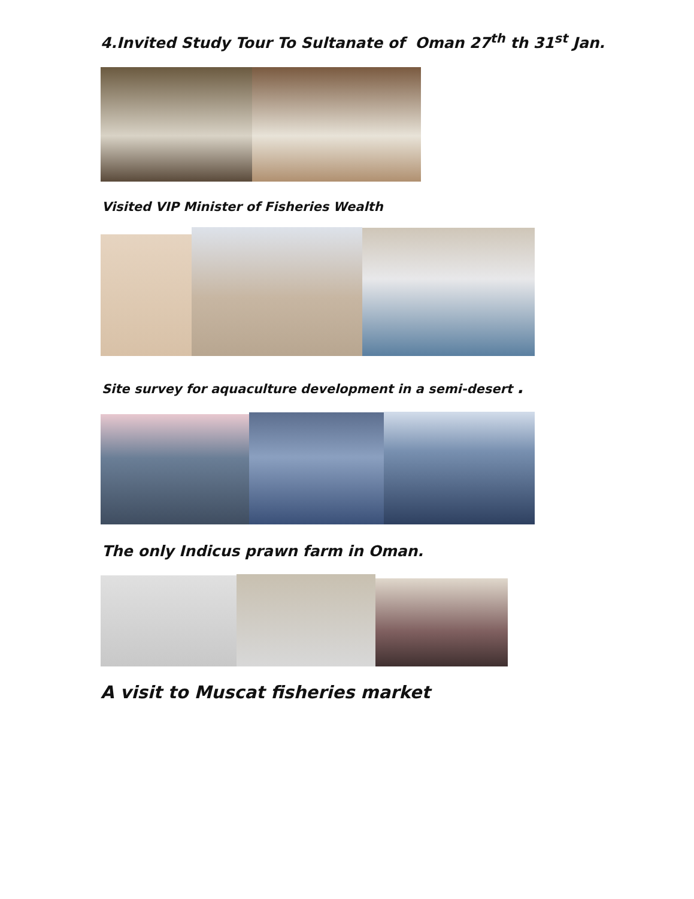4.Invited Study Tour To Sultanate of Oman 27<sup>th</sup> th 31<sup>st</sup> Jan.
Visited VIP Minister of Fisheries Wealth
Site survey for aquaculture development in a semi-desert .
The only Indicus prawn farm in Oman.
A visit to Muscat fisheries market